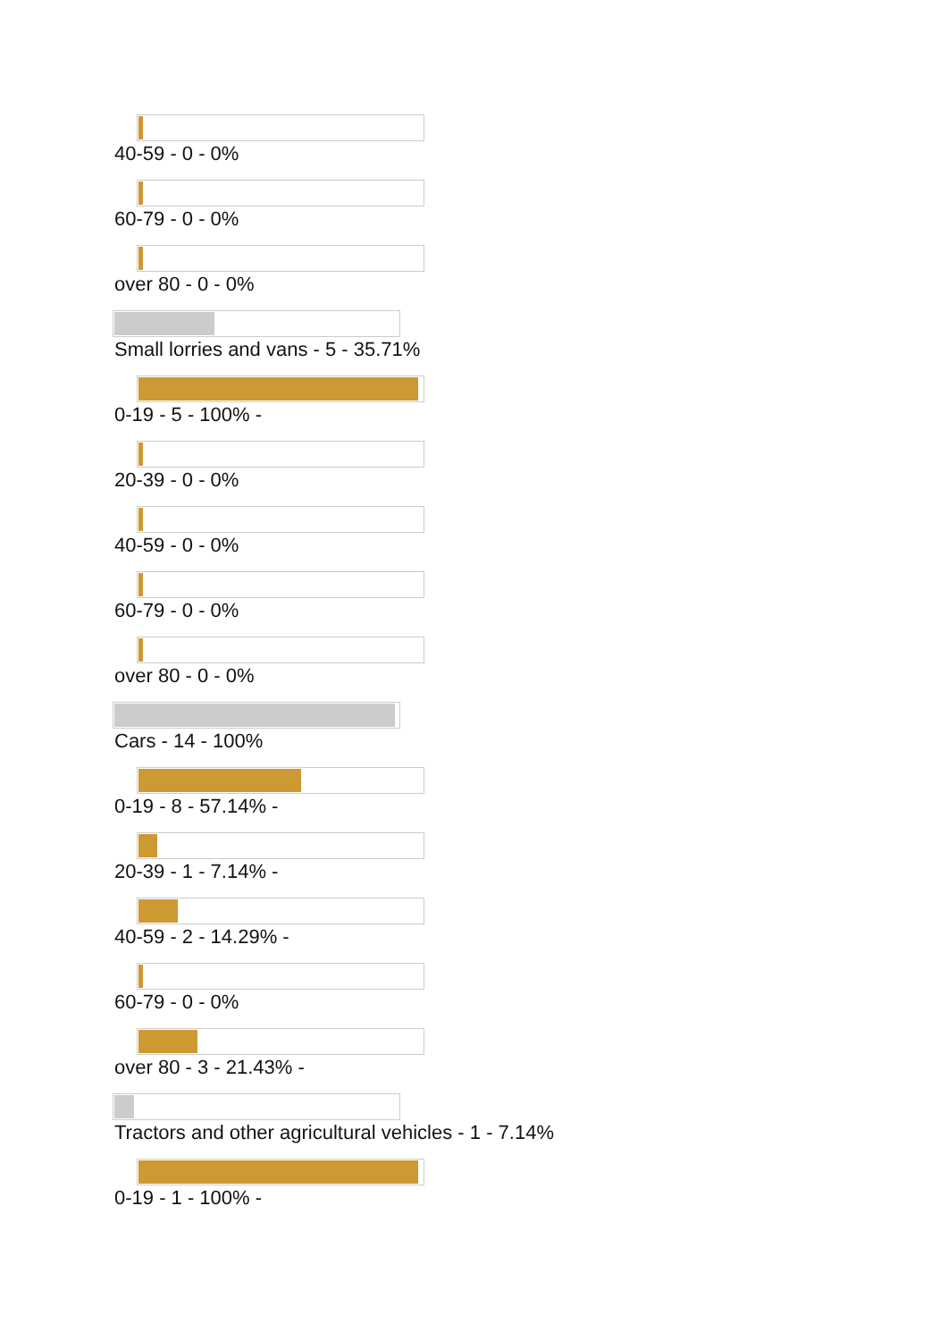40-59 - 0 - 0%
60-79 - 0 - 0%
over 80 - 0 - 0%
Small lorries and vans - 5 - 35.71%
0-19 - 5 - 100% -
20-39 - 0 - 0%
40-59 - 0 - 0%
60-79 - 0 - 0%
over 80 - 0 - 0%
Cars - 14 - 100%
0-19 - 8 - 57.14% -
20-39 - 1 - 7.14% -
40-59 - 2 - 14.29% -
60-79 - 0 - 0%
over 80 - 3 - 21.43% -
Tractors and other agricultural vehicles - 1 - 7.14%
0-19 - 1 - 100% -